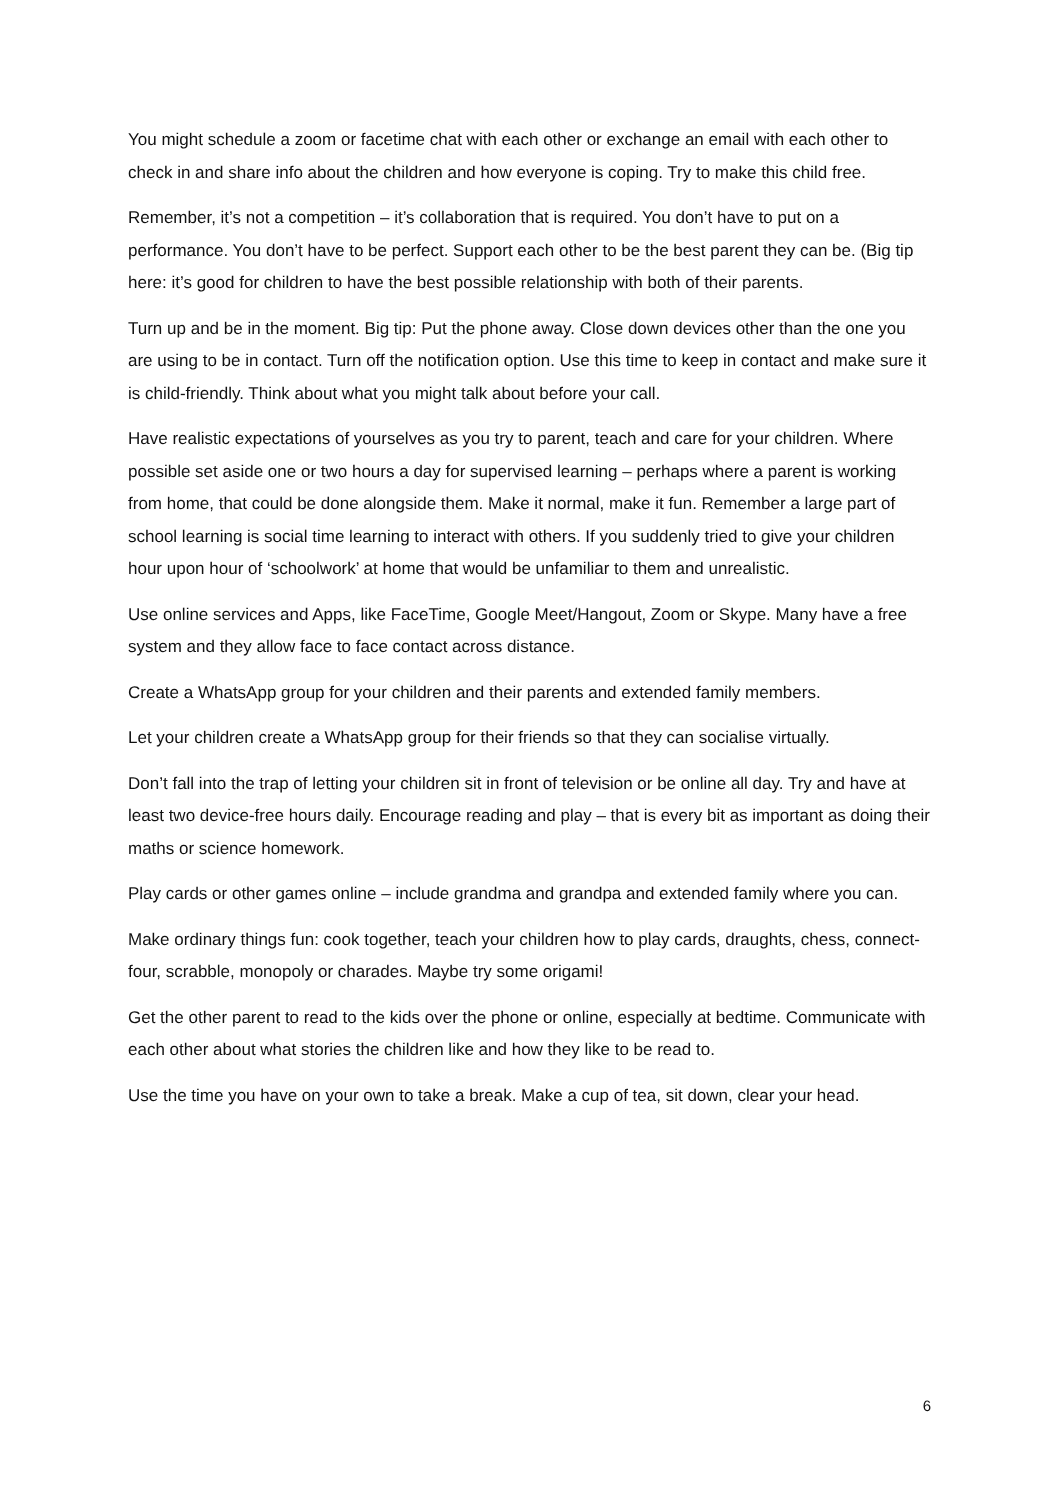You might schedule a zoom or facetime chat with each other or exchange an email with each other to check in and share info about the children and how everyone is coping. Try to make this child free.
Remember, it’s not a competition – it’s collaboration that is required. You don’t have to put on a performance. You don’t have to be perfect. Support each other to be the best parent they can be. (Big tip here: it’s good for children to have the best possible relationship with both of their parents.
Turn up and be in the moment. Big tip: Put the phone away. Close down devices other than the one you are using to be in contact. Turn off the notification option. Use this time to keep in contact and make sure it is child-friendly. Think about what you might talk about before your call.
Have realistic expectations of yourselves as you try to parent, teach and care for your children. Where possible set aside one or two hours a day for supervised learning – perhaps where a parent is working from home, that could be done alongside them. Make it normal, make it fun. Remember a large part of school learning is social time learning to interact with others. If you suddenly tried to give your children hour upon hour of ‘schoolwork’ at home that would be unfamiliar to them and unrealistic.
Use online services and Apps, like FaceTime, Google Meet/Hangout, Zoom or Skype. Many have a free system and they allow face to face contact across distance.
Create a WhatsApp group for your children and their parents and extended family members.
Let your children create a WhatsApp group for their friends so that they can socialise virtually.
Don’t fall into the trap of letting your children sit in front of television or be online all day. Try and have at least two device-free hours daily. Encourage reading and play – that is every bit as important as doing their maths or science homework.
Play cards or other games online – include grandma and grandpa and extended family where you can.
Make ordinary things fun: cook together, teach your children how to play cards, draughts, chess, connect-four, scrabble, monopoly or charades. Maybe try some origami!
Get the other parent to read to the kids over the phone or online, especially at bedtime. Communicate with each other about what stories the children like and how they like to be read to.
Use the time you have on your own to take a break. Make a cup of tea, sit down, clear your head.
6